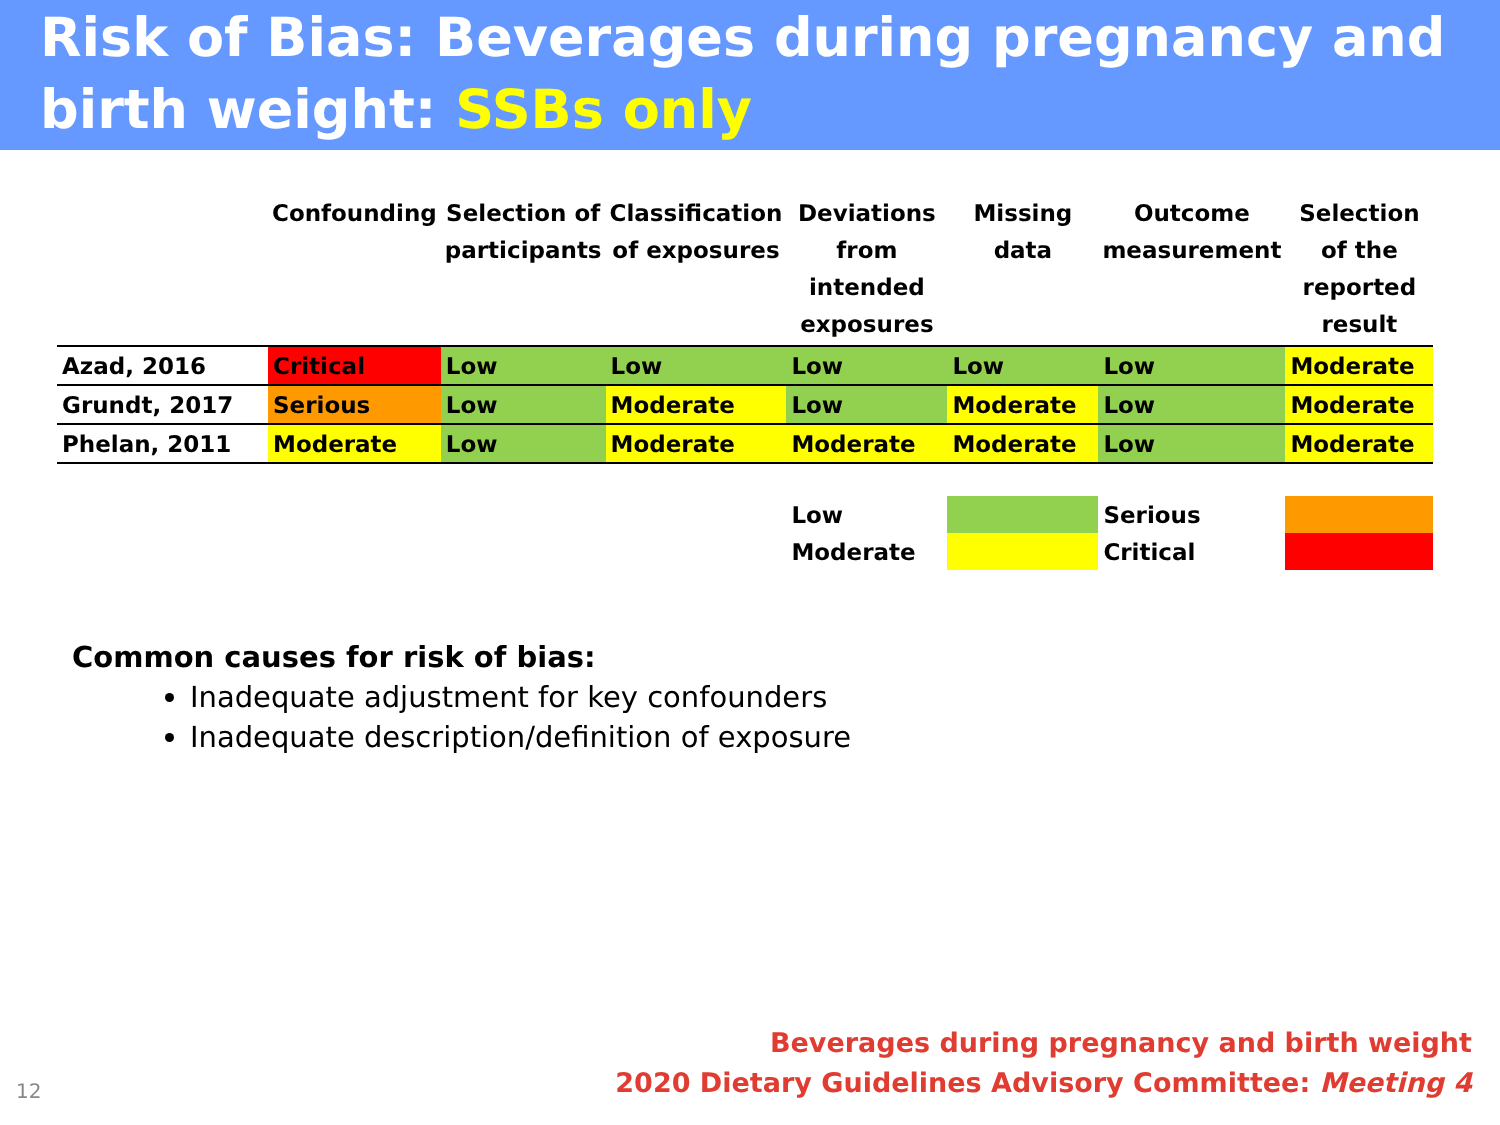Risk of Bias: Beverages during pregnancy and birth weight: SSBs only
| | Confounding | Selection of participants | Classification of exposures | Deviations from intended exposures | Missing data | Outcome measurement | Selection of the reported result |
| --- | --- | --- | --- | --- | --- | --- | --- |
| Azad, 2016 | Critical | Low | Low | Low | Low | Low | Moderate |
| Grundt, 2017 | Serious | Low | Moderate | Low | Moderate | Low | Moderate |
| Phelan, 2011 | Moderate | Low | Moderate | Moderate | Moderate | Low | Moderate |
| | | | | Low | | Serious | |
| | | | | Moderate | | Critical | |
Common causes for risk of bias:
Inadequate adjustment for key confounders
Inadequate description/definition of exposure
12
Beverages during pregnancy and birth weight
2020 Dietary Guidelines Advisory Committee: Meeting 4